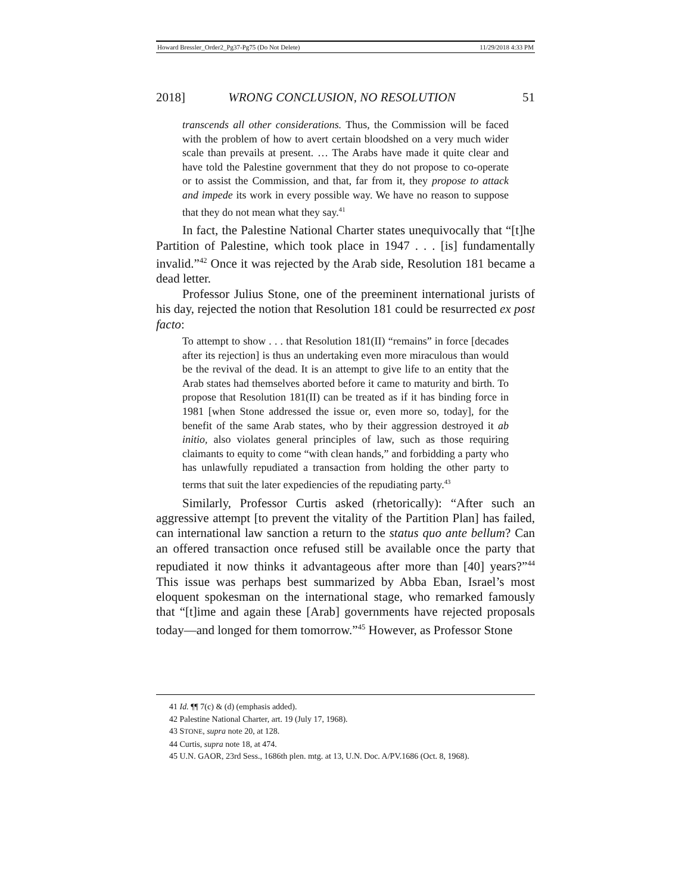Howard Bressler_Order2_Pg37-Pg75 (Do Not Delete) 11/29/2018 4:33 PM
2018] WRONG CONCLUSION, NO RESOLUTION 51
transcends all other considerations. Thus, the Commission will be faced with the problem of how to avert certain bloodshed on a very much wider scale than prevails at present. … The Arabs have made it quite clear and have told the Palestine government that they do not propose to co-operate or to assist the Commission, and that, far from it, they propose to attack and impede its work in every possible way. We have no reason to suppose that they do not mean what they say.<sup>41</sup>
In fact, the Palestine National Charter states unequivocally that “[t]he Partition of Palestine, which took place in 1947 . . . [is] fundamentally invalid.”<sup>42</sup> Once it was rejected by the Arab side, Resolution 181 became a dead letter.
Professor Julius Stone, one of the preeminent international jurists of his day, rejected the notion that Resolution 181 could be resurrected ex post facto:
To attempt to show . . . that Resolution 181(II) “remains” in force [decades after its rejection] is thus an undertaking even more miraculous than would be the revival of the dead. It is an attempt to give life to an entity that the Arab states had themselves aborted before it came to maturity and birth. To propose that Resolution 181(II) can be treated as if it has binding force in 1981 [when Stone addressed the issue or, even more so, today], for the benefit of the same Arab states, who by their aggression destroyed it ab initio, also violates general principles of law, such as those requiring claimants to equity to come “with clean hands,” and forbidding a party who has unlawfully repudiated a transaction from holding the other party to terms that suit the later expediencies of the repudiating party.<sup>43</sup>
Similarly, Professor Curtis asked (rhetorically): “After such an aggressive attempt [to prevent the vitality of the Partition Plan] has failed, can international law sanction a return to the status quo ante bellum? Can an offered transaction once refused still be available once the party that repudiated it now thinks it advantageous after more than [40] years?”<sup>44</sup> This issue was perhaps best summarized by Abba Eban, Israel’s most eloquent spokesman on the international stage, who remarked famously that “[t]ime and again these [Arab] governments have rejected proposals today—and longed for them tomorrow.”<sup>45</sup> However, as Professor Stone
41 Id. ¶¶ 7(c) & (d) (emphasis added).
42 Palestine National Charter, art. 19 (July 17, 1968).
43 STONE, supra note 20, at 128.
44 Curtis, supra note 18, at 474.
45 U.N. GAOR, 23rd Sess., 1686th plen. mtg. at 13, U.N. Doc. A/PV.1686 (Oct. 8, 1968).